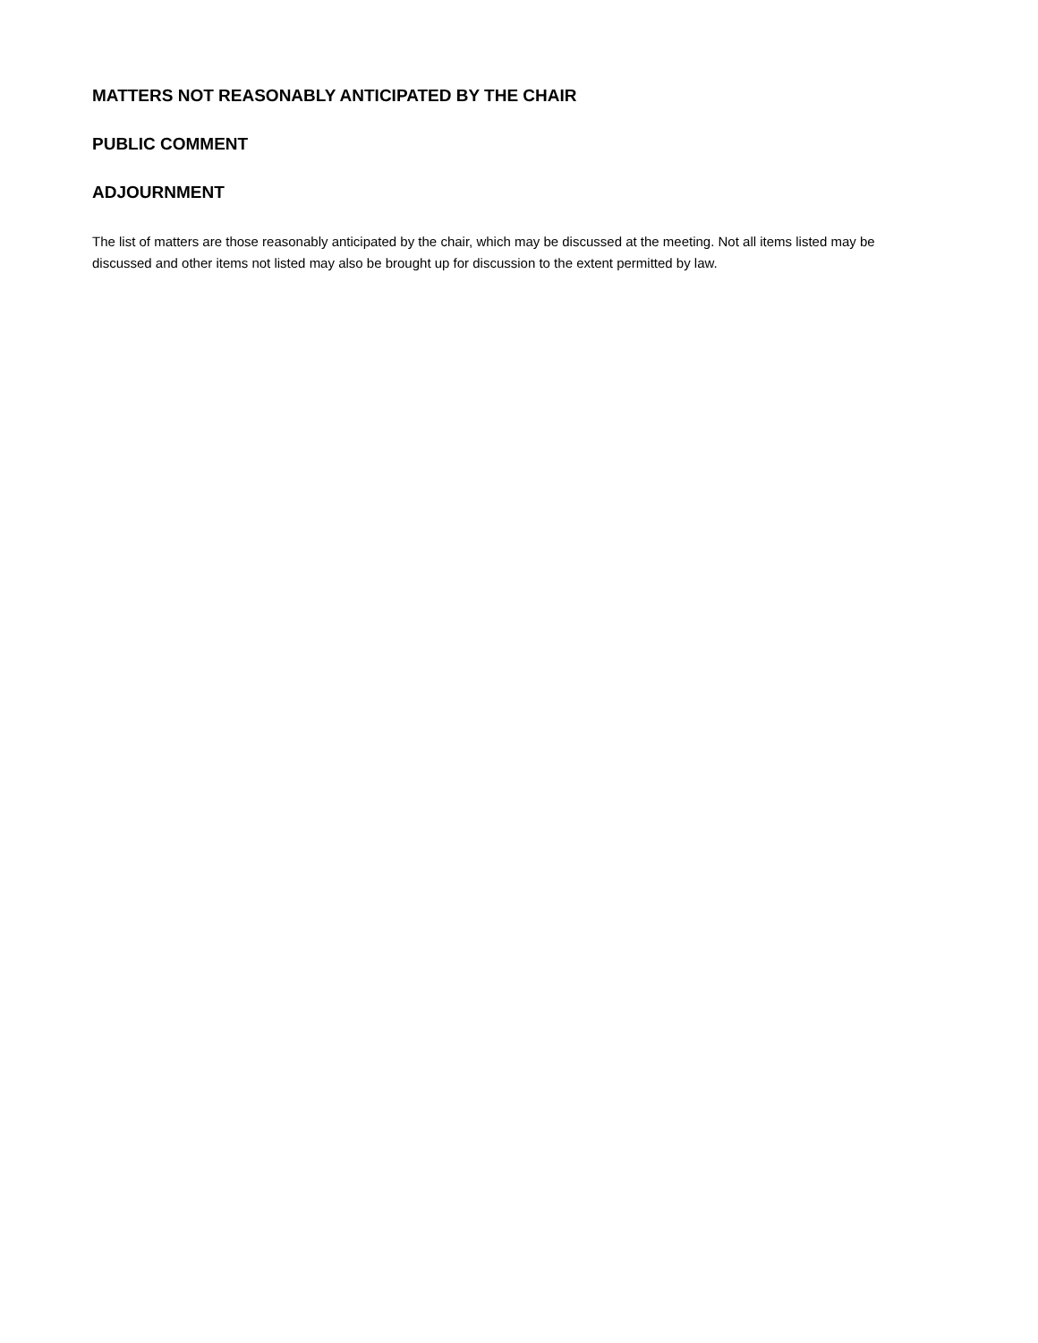MATTERS NOT REASONABLY ANTICIPATED BY THE CHAIR
PUBLIC COMMENT
ADJOURNMENT
The list of matters are those reasonably anticipated by the chair, which may be discussed at the meeting. Not all items listed may be discussed and other items not listed may also be brought up for discussion to the extent permitted by law.